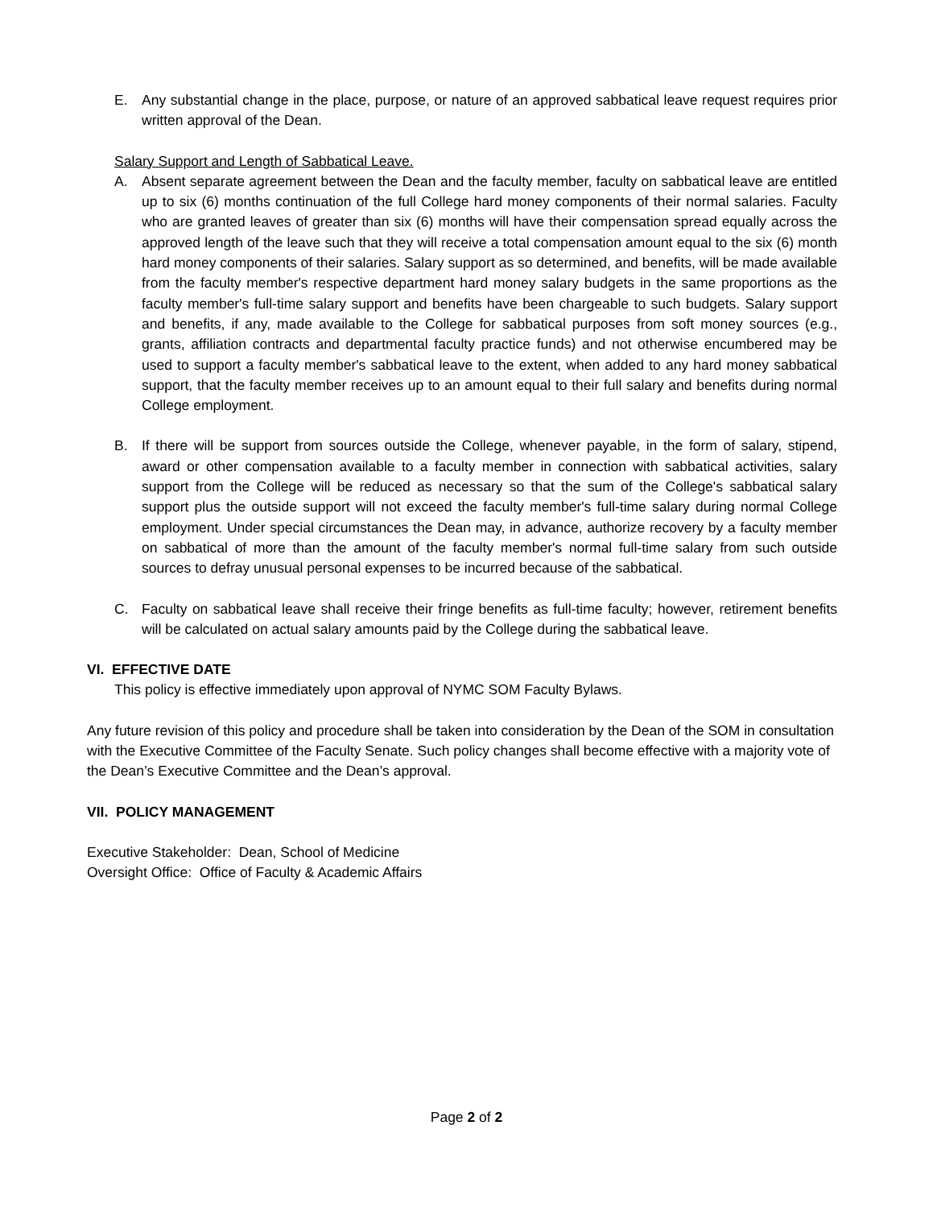E. Any substantial change in the place, purpose, or nature of an approved sabbatical leave request requires prior written approval of the Dean.
Salary Support and Length of Sabbatical Leave.
A. Absent separate agreement between the Dean and the faculty member, faculty on sabbatical leave are entitled up to six (6) months continuation of the full College hard money components of their normal salaries. Faculty who are granted leaves of greater than six (6) months will have their compensation spread equally across the approved length of the leave such that they will receive a total compensation amount equal to the six (6) month hard money components of their salaries. Salary support as so determined, and benefits, will be made available from the faculty member's respective department hard money salary budgets in the same proportions as the faculty member's full-time salary support and benefits have been chargeable to such budgets. Salary support and benefits, if any, made available to the College for sabbatical purposes from soft money sources (e.g., grants, affiliation contracts and departmental faculty practice funds) and not otherwise encumbered may be used to support a faculty member's sabbatical leave to the extent, when added to any hard money sabbatical support, that the faculty member receives up to an amount equal to their full salary and benefits during normal College employment.
B. If there will be support from sources outside the College, whenever payable, in the form of salary, stipend, award or other compensation available to a faculty member in connection with sabbatical activities, salary support from the College will be reduced as necessary so that the sum of the College's sabbatical salary support plus the outside support will not exceed the faculty member's full-time salary during normal College employment. Under special circumstances the Dean may, in advance, authorize recovery by a faculty member on sabbatical of more than the amount of the faculty member's normal full-time salary from such outside sources to defray unusual personal expenses to be incurred because of the sabbatical.
C. Faculty on sabbatical leave shall receive their fringe benefits as full-time faculty; however, retirement benefits will be calculated on actual salary amounts paid by the College during the sabbatical leave.
VI. EFFECTIVE DATE
This policy is effective immediately upon approval of NYMC SOM Faculty Bylaws.
Any future revision of this policy and procedure shall be taken into consideration by the Dean of the SOM in consultation with the Executive Committee of the Faculty Senate. Such policy changes shall become effective with a majority vote of the Dean’s Executive Committee and the Dean’s approval.
VII. POLICY MANAGEMENT
Executive Stakeholder: Dean, School of Medicine
Oversight Office: Office of Faculty & Academic Affairs
Page 2 of 2